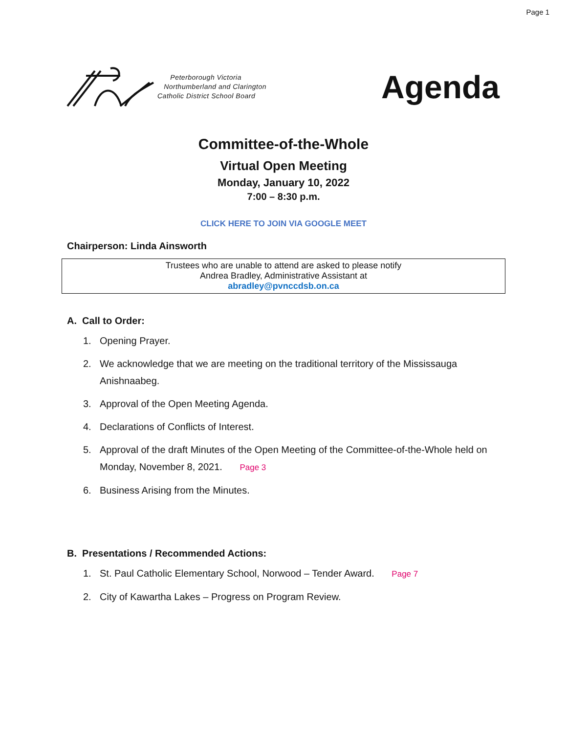Page 1
Peterborough Victoria
Northumberland and Clarington
Catholic District School Board
Agenda
Committee-of-the-Whole
Virtual Open Meeting
Monday, January 10, 2022
7:00 – 8:30 p.m.
CLICK HERE TO JOIN VIA GOOGLE MEET
Chairperson: Linda Ainsworth
Trustees who are unable to attend are asked to please notify
Andrea Bradley, Administrative Assistant at
abradley@pvnccdsb.on.ca
A. Call to Order:
1. Opening Prayer.
2. We acknowledge that we are meeting on the traditional territory of the Mississauga Anishnaabeg.
3. Approval of the Open Meeting Agenda.
4. Declarations of Conflicts of Interest.
5. Approval of the draft Minutes of the Open Meeting of the Committee-of-the-Whole held on Monday, November 8, 2021. Page 3
6. Business Arising from the Minutes.
B. Presentations / Recommended Actions:
1. St. Paul Catholic Elementary School, Norwood – Tender Award. Page 7
2. City of Kawartha Lakes – Progress on Program Review.